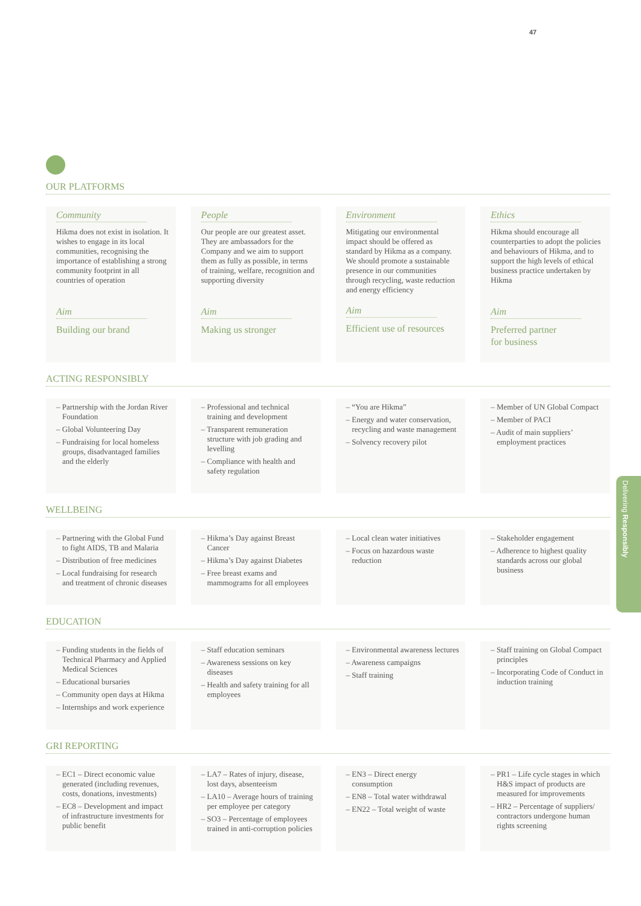47
Delivering Responsibly
OUR PLATFORMS
Community
Hikma does not exist in isolation. It wishes to engage in its local communities, recognising the importance of establishing a strong community footprint in all countries of operation
Aim
Building our brand
People
Our people are our greatest asset. They are ambassadors for the Company and we aim to support them as fully as possible, in terms of training, welfare, recognition and supporting diversity
Aim
Making us stronger
Environment
Mitigating our environmental impact should be offered as standard by Hikma as a company. We should promote a sustainable presence in our communities through recycling, waste reduction and energy efficiency
Aim
Efficient use of resources
Ethics
Hikma should encourage all counterparties to adopt the policies and behaviours of Hikma, and to support the high levels of ethical business practice undertaken by Hikma
Aim
Preferred partner
for business
ACTING RESPONSIBLY
– Partnership with the Jordan River Foundation
– Global Volunteering Day
– Fundraising for local homeless groups, disadvantaged families and the elderly
– Professional and technical training and development
– Transparent remuneration structure with job grading and levelling
– Compliance with health and safety regulation
– “You are Hikma”
– Energy and water conservation, recycling and waste management
– Solvency recovery pilot
– Member of UN Global Compact
– Member of PACI
– Audit of main suppliers’ employment practices
WELLBEING
– Partnering with the Global Fund to fight AIDS, TB and Malaria
– Distribution of free medicines
– Local fundraising for research and treatment of chronic diseases
– Hikma’s Day against Breast Cancer
– Hikma’s Day against Diabetes
– Free breast exams and mammograms for all employees
– Local clean water initiatives
– Focus on hazardous waste reduction
– Stakeholder engagement
– Adherence to highest quality standards across our global business
EDUCATION
– Funding students in the fields of Technical Pharmacy and Applied Medical Sciences
– Educational bursaries
– Community open days at Hikma
– Internships and work experience
– Staff education seminars
– Awareness sessions on key diseases
– Health and safety training for all employees
– Environmental awareness lectures
– Awareness campaigns
– Staff training
– Staff training on Global Compact principles
– Incorporating Code of Conduct in induction training
GRI REPORTING
– EC1 – Direct economic value generated (including revenues, costs, donations, investments)
– EC8 – Development and impact of infrastructure investments for public benefit
– LA7 – Rates of injury, disease, lost days, absenteeism
– LA10 – Average hours of training per employee per category
– SO3 – Percentage of employees trained in anti-corruption policies
– EN3 – Direct energy consumption
– EN8 – Total water withdrawal
– EN22 – Total weight of waste
– PR1 – Life cycle stages in which H&S impact of products are measured for improvements
– HR2 – Percentage of suppliers/ contractors undergone human rights screening